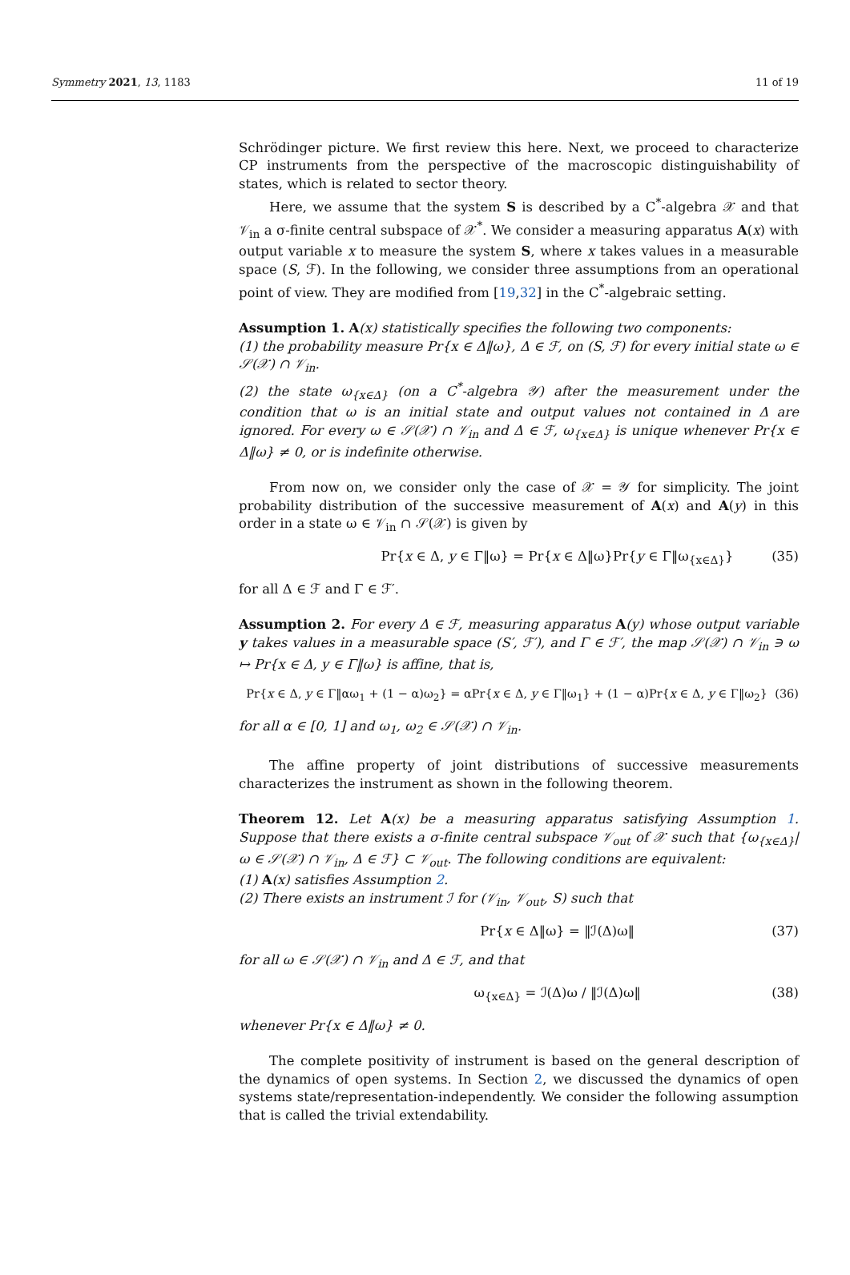Symmetry 2021, 13, 1183 11 of 19
Schrödinger picture. We first review this here. Next, we proceed to characterize CP instruments from the perspective of the macroscopic distinguishability of states, which is related to sector theory.
Here, we assume that the system S is described by a C<sup>*</sup>-algebra 𝒳 and that 𝒱<sub>in</sub> a σ-finite central subspace of 𝒳<sup>*</sup>. We consider a measuring apparatus A(x) with output variable x to measure the system S, where x takes values in a measurable space (S, ℱ). In the following, we consider three assumptions from an operational point of view. They are modified from [19,32] in the C<sup>*</sup>-algebraic setting.
Assumption 1. A(x) statistically specifies the following two components:
(1) the probability measure Pr{x ∈ Δ‖ω}, Δ ∈ ℱ, on (S, ℱ) for every initial state ω ∈ 𝒮(𝒳) ∩ 𝒱<sub>in</sub>.
(2) the state ω<sub>{x∈Δ}</sub> (on a C<sup>*</sup>-algebra 𝒴) after the measurement under the condition that ω is an initial state and output values not contained in Δ are ignored. For every ω ∈ 𝒮(𝒳) ∩ 𝒱<sub>in</sub> and Δ ∈ ℱ, ω<sub>{x∈Δ}</sub> is unique whenever Pr{x ∈ Δ‖ω} ≠ 0, or is indefinite otherwise.
From now on, we consider only the case of 𝒳 = 𝒴 for simplicity. The joint probability distribution of the successive measurement of A(x) and A(y) in this order in a state ω ∈ 𝒱<sub>in</sub> ∩ 𝒮(𝒳) is given by
Pr{x ∈ Δ, y ∈ Γ‖ω} = Pr{x ∈ Δ‖ω}Pr{y ∈ Γ‖ω<sub>{x∈Δ}</sub>} (35)
for all Δ ∈ ℱ and Γ ∈ ℱ′.
Assumption 2. For every Δ ∈ ℱ, measuring apparatus A(y) whose output variable y takes values in a measurable space (S′, ℱ′), and Γ ∈ ℱ′, the map 𝒮(𝒳) ∩ 𝒱<sub>in</sub> ∋ ω ↦ Pr{x ∈ Δ, y ∈ Γ‖ω} is affine, that is,
Pr{x ∈ Δ, y ∈ Γ‖αω<sub>1</sub> + (1 − α)ω<sub>2</sub>} = αPr{x ∈ Δ, y ∈ Γ‖ω<sub>1</sub>} + (1 − α)Pr{x ∈ Δ, y ∈ Γ‖ω<sub>2</sub>} (36)
for all α ∈ [0, 1] and ω<sub>1</sub>, ω<sub>2</sub> ∈ 𝒮(𝒳) ∩ 𝒱<sub>in</sub>.
The affine property of joint distributions of successive measurements characterizes the instrument as shown in the following theorem.
Theorem 12. Let A(x) be a measuring apparatus satisfying Assumption 1. Suppose that there exists a σ-finite central subspace 𝒱<sub>out</sub> of 𝒳 such that {ω<sub>{x∈Δ}</sub>|ω ∈ 𝒮(𝒳) ∩ 𝒱<sub>in</sub>, Δ ∈ ℱ} ⊂ 𝒱<sub>out</sub>. The following conditions are equivalent:
(1) A(x) satisfies Assumption 2.
(2) There exists an instrument ℐ for (𝒱<sub>in</sub>, 𝒱<sub>out</sub>, S) such that
Pr{x ∈ Δ‖ω} = ‖ℐ(Δ)ω‖ (37)
for all ω ∈ 𝒮(𝒳) ∩ 𝒱<sub>in</sub> and Δ ∈ ℱ, and that
ω<sub>{x∈Δ}</sub> = ℐ(Δ)ω / ‖ℐ(Δ)ω‖ (38)
whenever Pr{x ∈ Δ‖ω} ≠ 0.
The complete positivity of instrument is based on the general description of the dynamics of open systems. In Section 2, we discussed the dynamics of open systems state/representation-independently. We consider the following assumption that is called the trivial extendability.